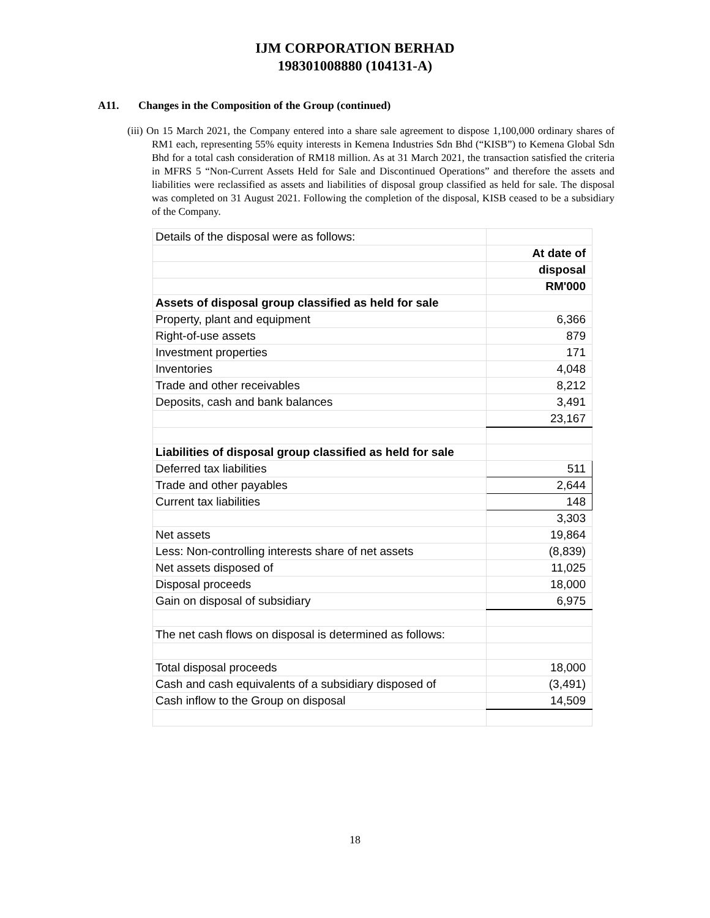IJM CORPORATION BERHAD
198301008880 (104131-A)
A11. Changes in the Composition of the Group (continued)
(iii) On 15 March 2021, the Company entered into a share sale agreement to dispose 1,100,000 ordinary shares of RM1 each, representing 55% equity interests in Kemena Industries Sdn Bhd (“KISB”) to Kemena Global Sdn Bhd for a total cash consideration of RM18 million. As at 31 March 2021, the transaction satisfied the criteria in MFRS 5 “Non-Current Assets Held for Sale and Discontinued Operations” and therefore the assets and liabilities were reclassified as assets and liabilities of disposal group classified as held for sale. The disposal was completed on 31 August 2021. Following the completion of the disposal, KISB ceased to be a subsidiary of the Company.
| Details of the disposal were as follows: | |
| | At date of |
| | disposal |
| | RM'000 |
| Assets of disposal group classified as held for sale | |
| Property, plant and equipment | 6,366 |
| Right-of-use assets | 879 |
| Investment properties | 171 |
| Inventories | 4,048 |
| Trade and other receivables | 8,212 |
| Deposits, cash and bank balances | 3,491 |
| | 23,167 |
| Liabilities of disposal group classified as held for sale | |
| Deferred tax liabilities | 511 |
| Trade and other payables | 2,644 |
| Current tax liabilities | 148 |
| | 3,303 |
| Net assets | 19,864 |
| Less: Non-controlling interests share of net assets | (8,839) |
| Net assets disposed of | 11,025 |
| Disposal proceeds | 18,000 |
| Gain on disposal of subsidiary | 6,975 |
| The net cash flows on disposal is determined as follows: | |
| Total disposal proceeds | 18,000 |
| Cash and cash equivalents of a subsidiary disposed of | (3,491) |
| Cash inflow to the Group on disposal | 14,509 |
18